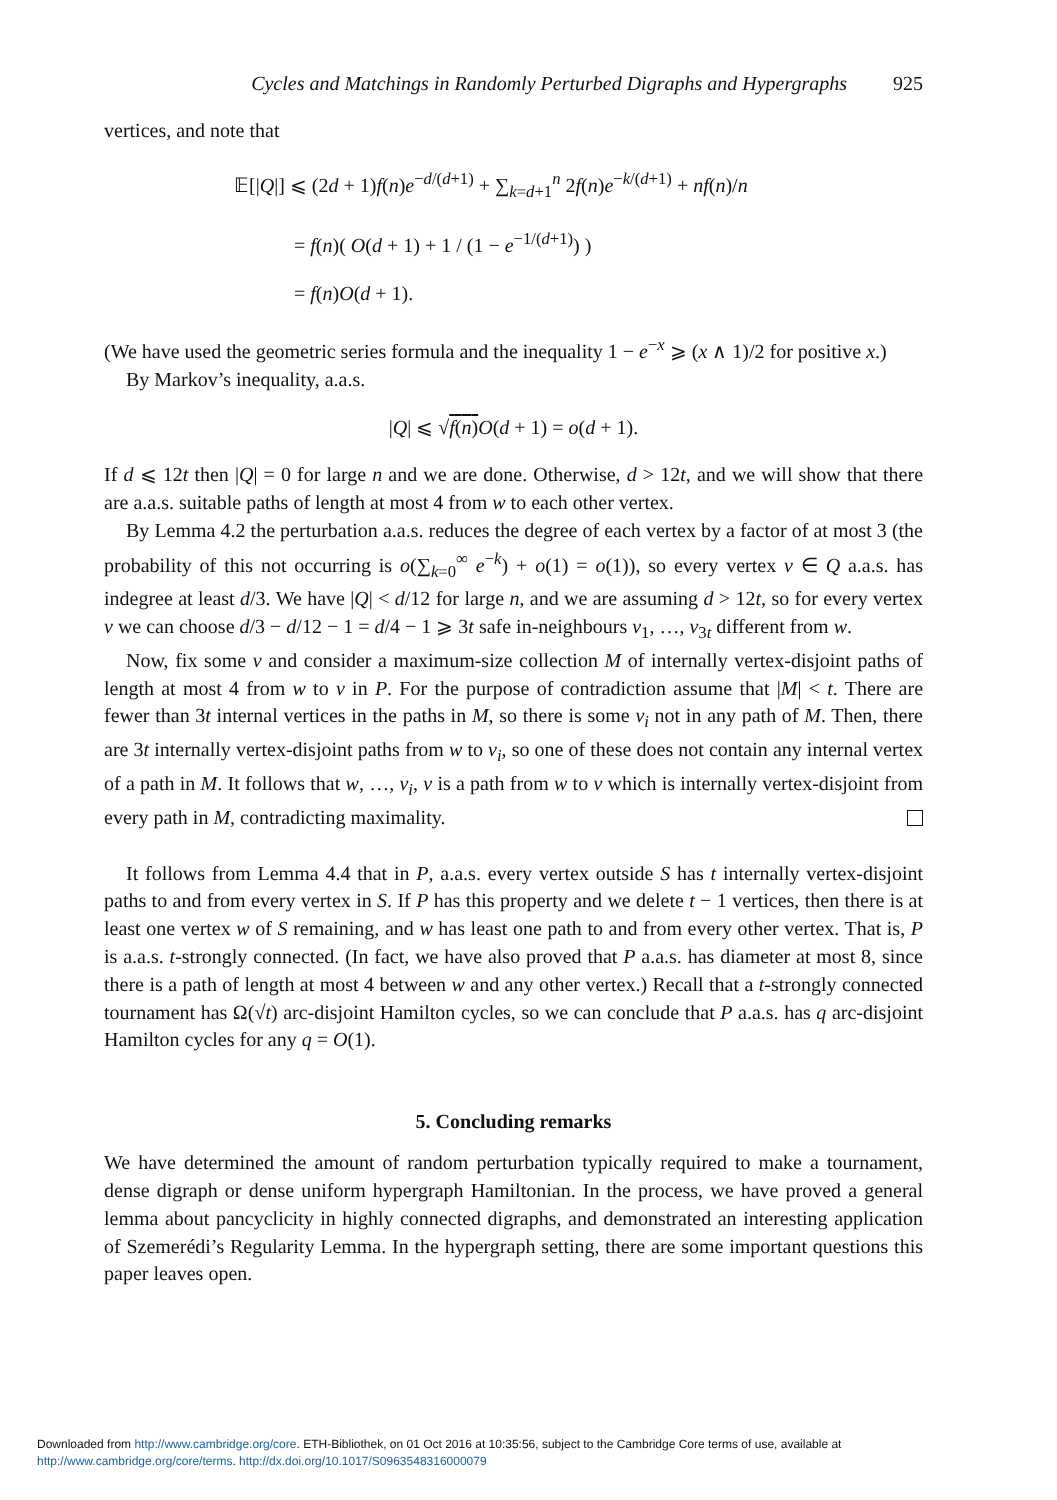Cycles and Matchings in Randomly Perturbed Digraphs and Hypergraphs 925
vertices, and note that
𝔼[|Q|] ⩽ (2d + 1)f(n)e<sup>−d/(d+1)</sup> + ∑<sub>k=d+1</sub><sup>n</sup> 2f(n)e<sup>−k/(d+1)</sup> + nf(n)/n
= f(n)( O(d + 1) + 1 / (1 − e<sup>−1/(d+1)</sup>) )
= f(n)O(d + 1).
(We have used the geometric series formula and the inequality 1 − e<sup>−x</sup> ⩾ (x ∧ 1)/2 for positive x.)
By Markov’s inequality, a.a.s.
|Q| ⩽ √f(n) O(d + 1) = o(d + 1).
If d ⩽ 12t then |Q| = 0 for large n and we are done. Otherwise, d > 12t, and we will show that there are a.a.s. suitable paths of length at most 4 from w to each other vertex.
By Lemma 4.2 the perturbation a.a.s. reduces the degree of each vertex by a factor of at most 3 (the probability of this not occurring is o(∑<sub>k=0</sub><sup>∞</sup> e<sup>−k</sup>) + o(1) = o(1)), so every vertex v ∈ Q a.a.s. has indegree at least d/3. We have |Q| < d/12 for large n, and we are assuming d > 12t, so for every vertex v we can choose d/3 − d/12 − 1 = d/4 − 1 ⩾ 3t safe in-neighbours v<sub>1</sub>, …, v<sub>3t</sub> different from w.
Now, fix some v and consider a maximum-size collection M of internally vertex-disjoint paths of length at most 4 from w to v in P. For the purpose of contradiction assume that |M| < t. There are fewer than 3t internal vertices in the paths in M, so there is some v<sub>i</sub> not in any path of M. Then, there are 3t internally vertex-disjoint paths from w to v<sub>i</sub>, so one of these does not contain any internal vertex of a path in M. It follows that w, …, v<sub>i</sub>, v is a path from w to v which is internally vertex-disjoint from every path in M, contradicting maximality.
It follows from Lemma 4.4 that in P, a.a.s. every vertex outside S has t internally vertex-disjoint paths to and from every vertex in S. If P has this property and we delete t − 1 vertices, then there is at least one vertex w of S remaining, and w has least one path to and from every other vertex. That is, P is a.a.s. t-strongly connected. (In fact, we have also proved that P a.a.s. has diameter at most 8, since there is a path of length at most 4 between w and any other vertex.) Recall that a t-strongly connected tournament has Ω(√t) arc-disjoint Hamilton cycles, so we can conclude that P a.a.s. has q arc-disjoint Hamilton cycles for any q = O(1).
5. Concluding remarks
We have determined the amount of random perturbation typically required to make a tournament, dense digraph or dense uniform hypergraph Hamiltonian. In the process, we have proved a general lemma about pancyclicity in highly connected digraphs, and demonstrated an interesting application of Szemerédi’s Regularity Lemma. In the hypergraph setting, there are some important questions this paper leaves open.
Downloaded from http://www.cambridge.org/core. ETH-Bibliothek, on 01 Oct 2016 at 10:35:56, subject to the Cambridge Core terms of use, available at
http://www.cambridge.org/core/terms. http://dx.doi.org/10.1017/S0963548316000079